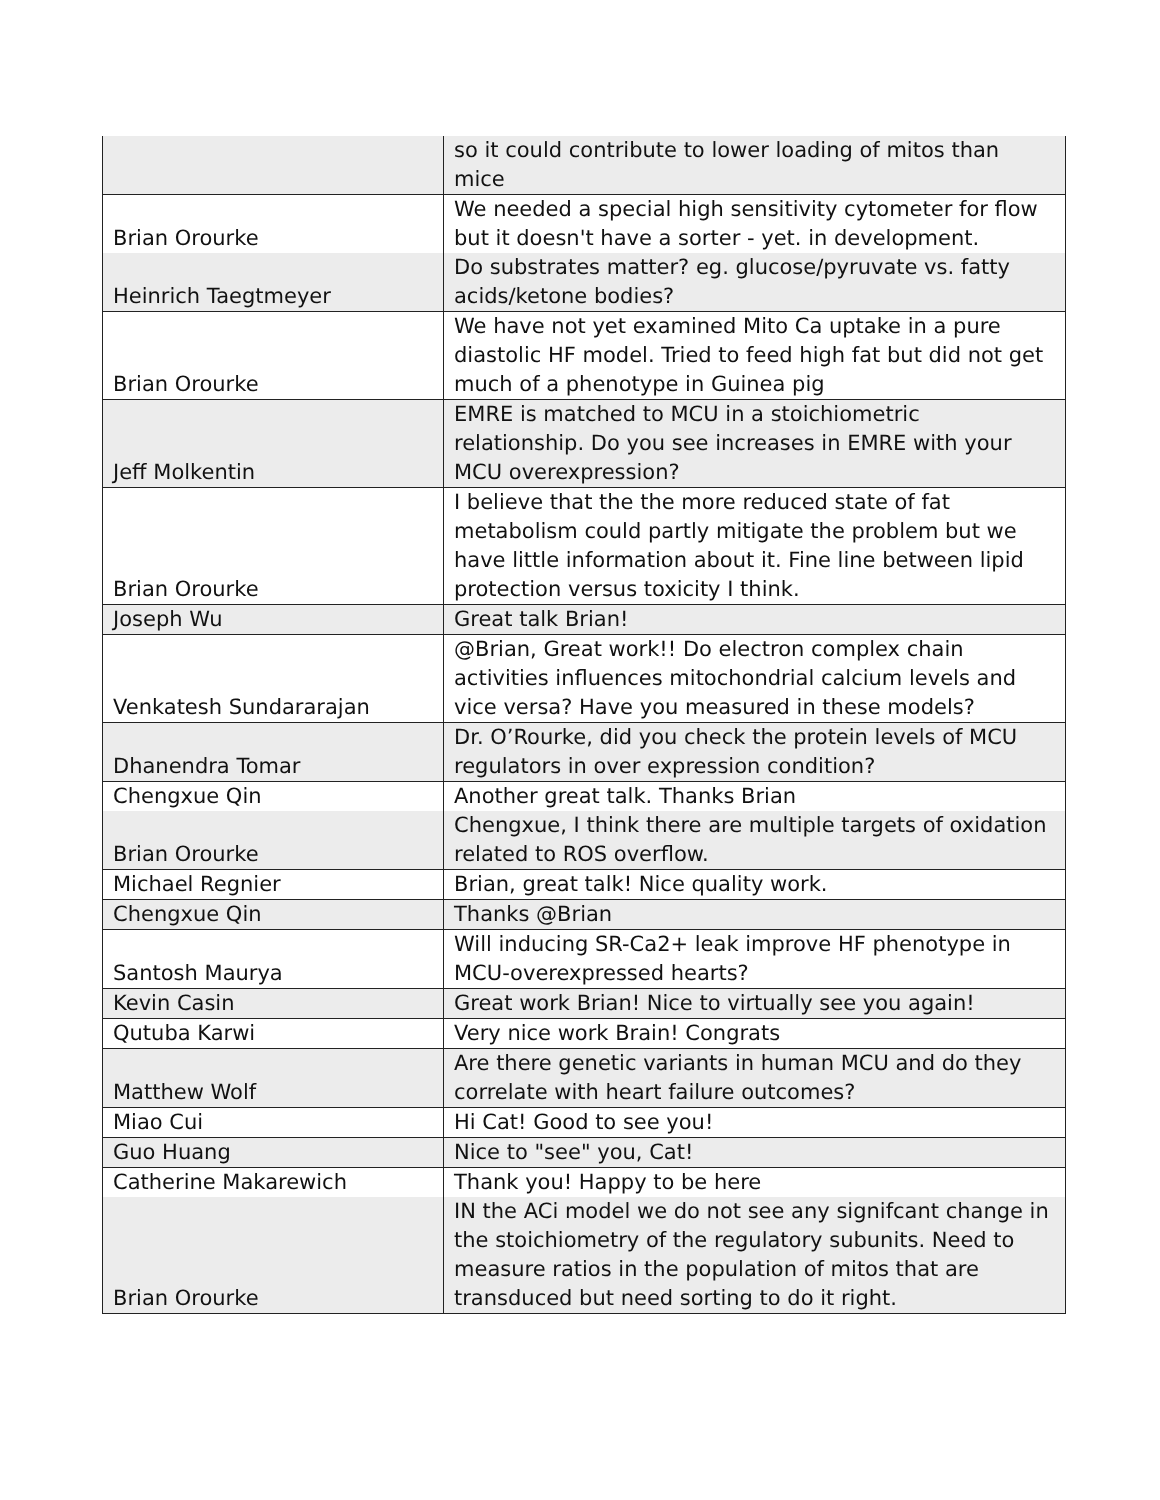| | so it could contribute to lower loading of mitos than mice |
| Brian Orourke | We needed a special high sensitivity cytometer for flow but it doesn't have a sorter - yet. in development. |
| Heinrich Taegtmeyer | Do substrates matter? eg. glucose/pyruvate vs. fatty acids/ketone bodies? |
| Brian Orourke | We have not yet examined Mito Ca uptake in a pure diastolic HF model. Tried to feed high fat but did not get much of a phenotype in Guinea pig |
| Jeff Molkentin | EMRE is matched to MCU in a stoichiometric relationship. Do you see increases in EMRE with your MCU overexpression? |
| Brian Orourke | I believe that the the more reduced state of fat metabolism could partly mitigate the problem but we have little information about it. Fine line between lipid protection versus toxicity I think. |
| Joseph Wu | Great talk Brian! |
| Venkatesh Sundararajan | @Brian, Great work!! Do electron complex chain activities influences mitochondrial calcium levels and vice versa? Have you measured in these models? |
| Dhanendra Tomar | Dr. O’Rourke, did you check the protein levels of MCU regulators in over expression condition? |
| Chengxue Qin | Another great talk. Thanks Brian |
| Brian Orourke | Chengxue, I think there are multiple targets of oxidation related to ROS overflow. |
| Michael Regnier | Brian, great talk! Nice quality work. |
| Chengxue Qin | Thanks @Brian |
| Santosh Maurya | Will inducing SR-Ca2+ leak improve HF phenotype in MCU-overexpressed hearts? |
| Kevin Casin | Great work Brian! Nice to virtually see you again! |
| Qutuba Karwi | Very nice work Brain! Congrats |
| Matthew Wolf | Are there genetic variants in human MCU and do they correlate with heart failure outcomes? |
| Miao Cui | Hi Cat! Good to see you! |
| Guo Huang | Nice to "see" you, Cat! |
| Catherine Makarewich | Thank you! Happy to be here |
| Brian Orourke | IN the ACi model we do not see any signifcant change in the stoichiometry of the regulatory subunits. Need to measure ratios in the population of mitos that are transduced but need sorting to do it right. |